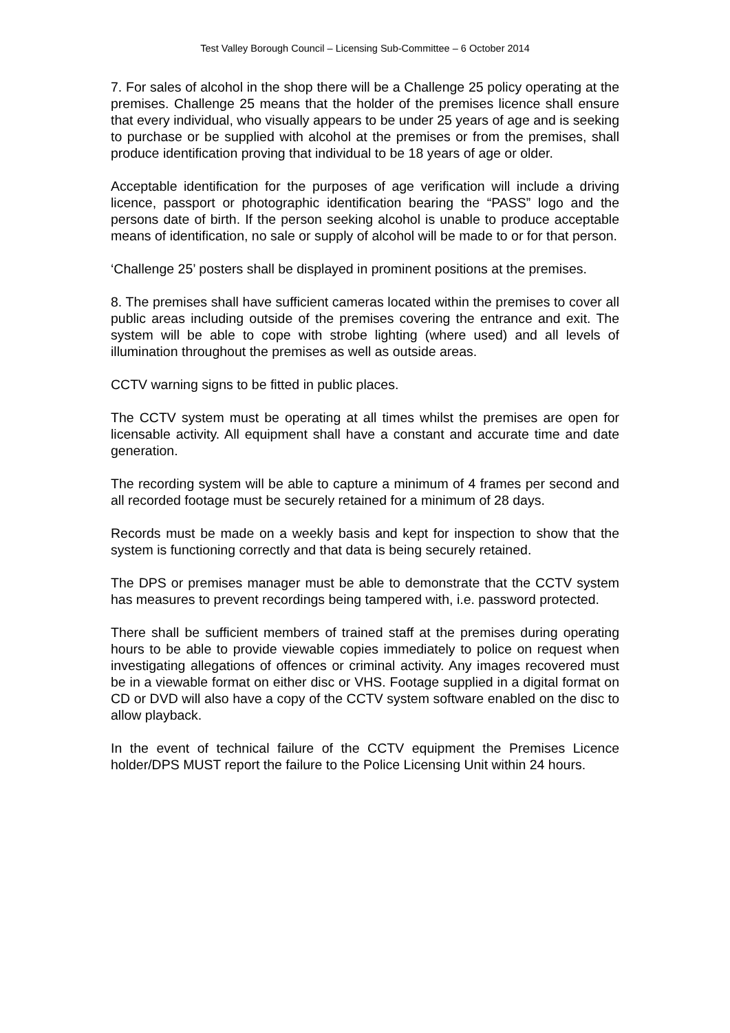Test Valley Borough Council – Licensing Sub-Committee – 6 October 2014
7. For sales of alcohol in the shop there will be a Challenge 25 policy operating at the premises. Challenge 25 means that the holder of the premises licence shall ensure that every individual, who visually appears to be under 25 years of age and is seeking to purchase or be supplied with alcohol at the premises or from the premises, shall produce identification proving that individual to be 18 years of age or older.
Acceptable identification for the purposes of age verification will include a driving licence, passport or photographic identification bearing the “PASS” logo and the persons date of birth. If the person seeking alcohol is unable to produce acceptable means of identification, no sale or supply of alcohol will be made to or for that person.
‘Challenge 25’ posters shall be displayed in prominent positions at the premises.
8. The premises shall have sufficient cameras located within the premises to cover all public areas including outside of the premises covering the entrance and exit. The system will be able to cope with strobe lighting (where used) and all levels of illumination throughout the premises as well as outside areas.
CCTV warning signs to be fitted in public places.
The CCTV system must be operating at all times whilst the premises are open for licensable activity. All equipment shall have a constant and accurate time and date generation.
The recording system will be able to capture a minimum of 4 frames per second and all recorded footage must be securely retained for a minimum of 28 days.
Records must be made on a weekly basis and kept for inspection to show that the system is functioning correctly and that data is being securely retained.
The DPS or premises manager must be able to demonstrate that the CCTV system has measures to prevent recordings being tampered with, i.e. password protected.
There shall be sufficient members of trained staff at the premises during operating hours to be able to provide viewable copies immediately to police on request when investigating allegations of offences or criminal activity. Any images recovered must be in a viewable format on either disc or VHS. Footage supplied in a digital format on CD or DVD will also have a copy of the CCTV system software enabled on the disc to allow playback.
In the event of technical failure of the CCTV equipment the Premises Licence holder/DPS MUST report the failure to the Police Licensing Unit within 24 hours.